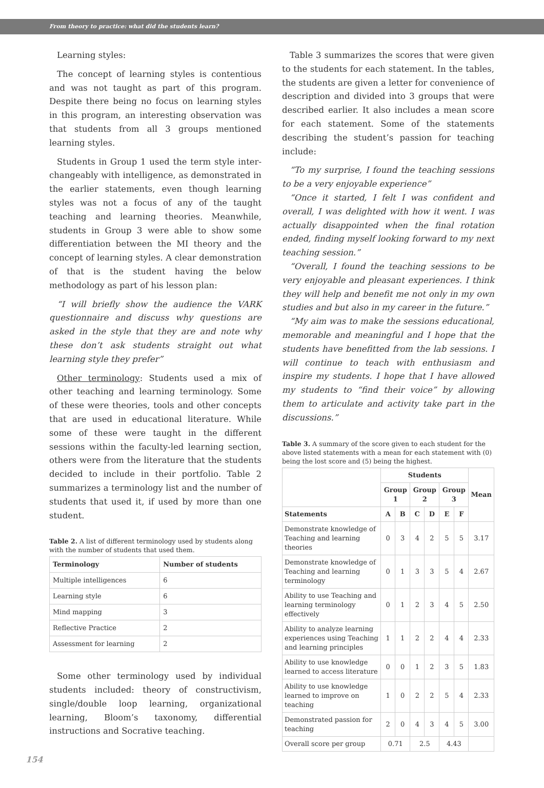From theory to practice: what did the students learn?
Learning styles:
The concept of learning styles is contentious and was not taught as part of this program. Despite there being no focus on learning styles in this program, an interesting observation was that students from all 3 groups mentioned learning styles.
Students in Group 1 used the term style inter-changeably with intelligence, as demonstrated in the earlier statements, even though learning styles was not a focus of any of the taught teaching and learning theories. Meanwhile, students in Group 3 were able to show some differentiation between the MI theory and the concept of learning styles. A clear demonstration of that is the student having the below methodology as part of his lesson plan:
“I will briefly show the audience the VARK questionnaire and discuss why questions are asked in the style that they are and note why these don’t ask students straight out what learning style they prefer”
Other terminology: Students used a mix of other teaching and learning terminology. Some of these were theories, tools and other concepts that are used in educational literature. While some of these were taught in the different sessions within the faculty-led learning section, others were from the literature that the students decided to include in their portfolio. Table 2 summarizes a terminology list and the number of students that used it, if used by more than one student.
Table 2. A list of different terminology used by students along with the number of students that used them.
| Terminology | Number of students |
| --- | --- |
| Multiple intelligences | 6 |
| Learning style | 6 |
| Mind mapping | 3 |
| Reflective Practice | 2 |
| Assessment for learning | 2 |
Some other terminology used by individual students included: theory of constructivism, single/double loop learning, organizational learning, Bloom’s taxonomy, differential instructions and Socrative teaching.
Table 3 summarizes the scores that were given to the students for each statement. In the tables, the students are given a letter for convenience of description and divided into 3 groups that were described earlier. It also includes a mean score for each statement. Some of the statements describing the student’s passion for teaching include:
“To my surprise, I found the teaching sessions to be a very enjoyable experience”
“Once it started, I felt I was confident and overall, I was delighted with how it went. I was actually disappointed when the final rotation ended, finding myself looking forward to my next teaching session.”
“Overall, I found the teaching sessions to be very enjoyable and pleasant experiences. I think they will help and benefit me not only in my own studies and but also in my career in the future.”
“My aim was to make the sessions educational, memorable and meaningful and I hope that the students have benefitted from the lab sessions. I will continue to teach with enthusiasm and inspire my students. I hope that I have allowed my students to “find their voice” by allowing them to articulate and activity take part in the discussions.”
Table 3. A summary of the score given to each student for the above listed statements with a mean for each statement with (0) being the lost score and (5) being the highest.
| | Students | | | | | | Mean |
| --- | --- | --- | --- | --- | --- | --- | --- |
| | Group 1 | | Group 2 | | Group 3 | | |
| Statements | A | B | C | D | E | F | |
| Demonstrate knowledge of Teaching and learning theories | 0 | 3 | 4 | 2 | 5 | 5 | 3.17 |
| Demonstrate knowledge of Teaching and learning terminology | 0 | 1 | 3 | 3 | 5 | 4 | 2.67 |
| Ability to use Teaching and learning terminology effectively | 0 | 1 | 2 | 3 | 4 | 5 | 2.50 |
| Ability to analyze learning experiences using Teaching and learning principles | 1 | 1 | 2 | 2 | 4 | 4 | 2.33 |
| Ability to use knowledge learned to access literature | 0 | 0 | 1 | 2 | 3 | 5 | 1.83 |
| Ability to use knowledge learned to improve on teaching | 1 | 0 | 2 | 2 | 5 | 4 | 2.33 |
| Demonstrated passion for teaching | 2 | 0 | 4 | 3 | 4 | 5 | 3.00 |
| Overall score per group | 0.71 | | 2.5 | | 4.43 | | |
154